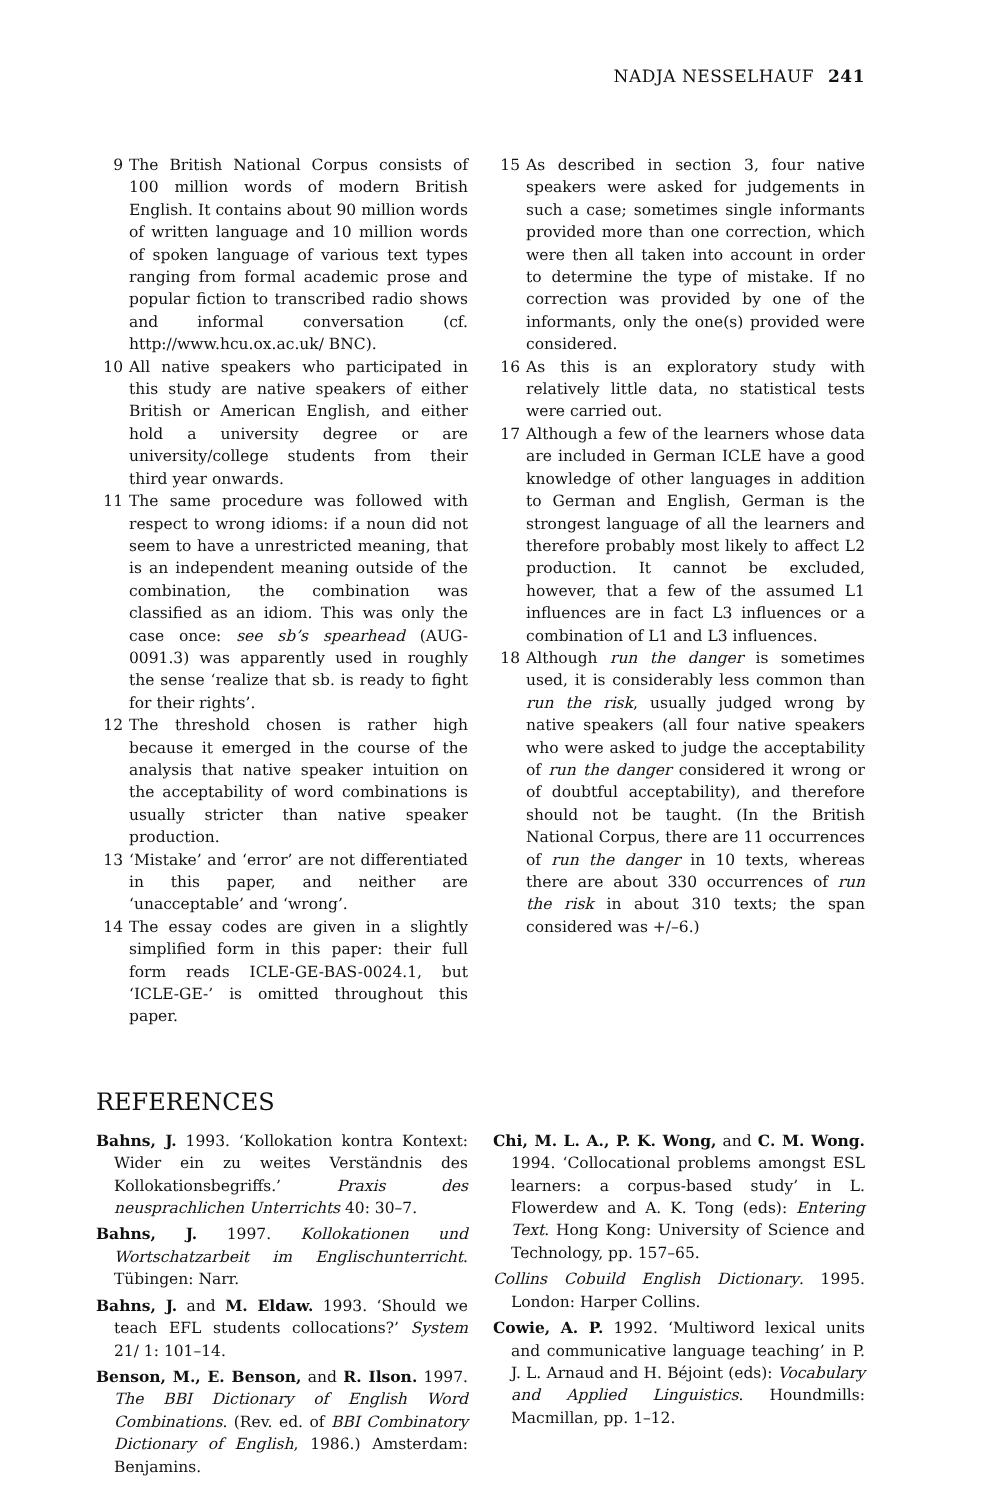NADJA NESSELHAUF 241
9 The British National Corpus consists of 100 million words of modern British English. It contains about 90 million words of written language and 10 million words of spoken language of various text types ranging from formal academic prose and popular fiction to transcribed radio shows and informal conversation (cf. http://www.hcu.ox.ac.uk/ BNC).
10 All native speakers who participated in this study are native speakers of either British or American English, and either hold a university degree or are university/college students from their third year onwards.
11 The same procedure was followed with respect to wrong idioms: if a noun did not seem to have a unrestricted meaning, that is an independent meaning outside of the combination, the combination was classified as an idiom. This was only the case once: see sb’s spearhead (AUG-0091.3) was apparently used in roughly the sense ‘realize that sb. is ready to fight for their rights’.
12 The threshold chosen is rather high because it emerged in the course of the analysis that native speaker intuition on the acceptability of word combinations is usually stricter than native speaker production.
13 ‘Mistake’ and ‘error’ are not differentiated in this paper, and neither are ‘unacceptable’ and ‘wrong’.
14 The essay codes are given in a slightly simplified form in this paper: their full form reads ICLE-GE-BAS-0024.1, but ‘ICLE-GE-’ is omitted throughout this paper.
15 As described in section 3, four native speakers were asked for judgements in such a case; sometimes single informants provided more than one correction, which were then all taken into account in order to determine the type of mistake. If no correction was provided by one of the informants, only the one(s) provided were considered.
16 As this is an exploratory study with relatively little data, no statistical tests were carried out.
17 Although a few of the learners whose data are included in German ICLE have a good knowledge of other languages in addition to German and English, German is the strongest language of all the learners and therefore probably most likely to affect L2 production. It cannot be excluded, however, that a few of the assumed L1 influences are in fact L3 influences or a combination of L1 and L3 influences.
18 Although run the danger is sometimes used, it is considerably less common than run the risk, usually judged wrong by native speakers (all four native speakers who were asked to judge the acceptability of run the danger considered it wrong or of doubtful acceptability), and therefore should not be taught. (In the British National Corpus, there are 11 occurrences of run the danger in 10 texts, whereas there are about 330 occurrences of run the risk in about 310 texts; the span considered was +/–6.)
REFERENCES
Bahns, J. 1993. ‘Kollokation kontra Kontext: Wider ein zu weites Verständnis des Kollokationsbegriffs.’ Praxis des neusprachlichen Unterrichts 40: 30–7.
Bahns, J. 1997. Kollokationen und Wortschatzarbeit im Englischunterricht. Tübingen: Narr.
Bahns, J. and M. Eldaw. 1993. ‘Should we teach EFL students collocations?’ System 21/ 1: 101–14.
Benson, M., E. Benson, and R. Ilson. 1997. The BBI Dictionary of English Word Combinations. (Rev. ed. of BBI Combinatory Dictionary of English, 1986.) Amsterdam: Benjamins.
Chi, M. L. A., P. K. Wong, and C. M. Wong. 1994. ‘Collocational problems amongst ESL learners: a corpus-based study’ in L. Flowerdew and A. K. Tong (eds): Entering Text. Hong Kong: University of Science and Technology, pp. 157–65.
Collins Cobuild English Dictionary. 1995. London: Harper Collins.
Cowie, A. P. 1992. ‘Multiword lexical units and communicative language teaching’ in P. J. L. Arnaud and H. Béjoint (eds): Vocabulary and Applied Linguistics. Houndmills: Macmillan, pp. 1–12.